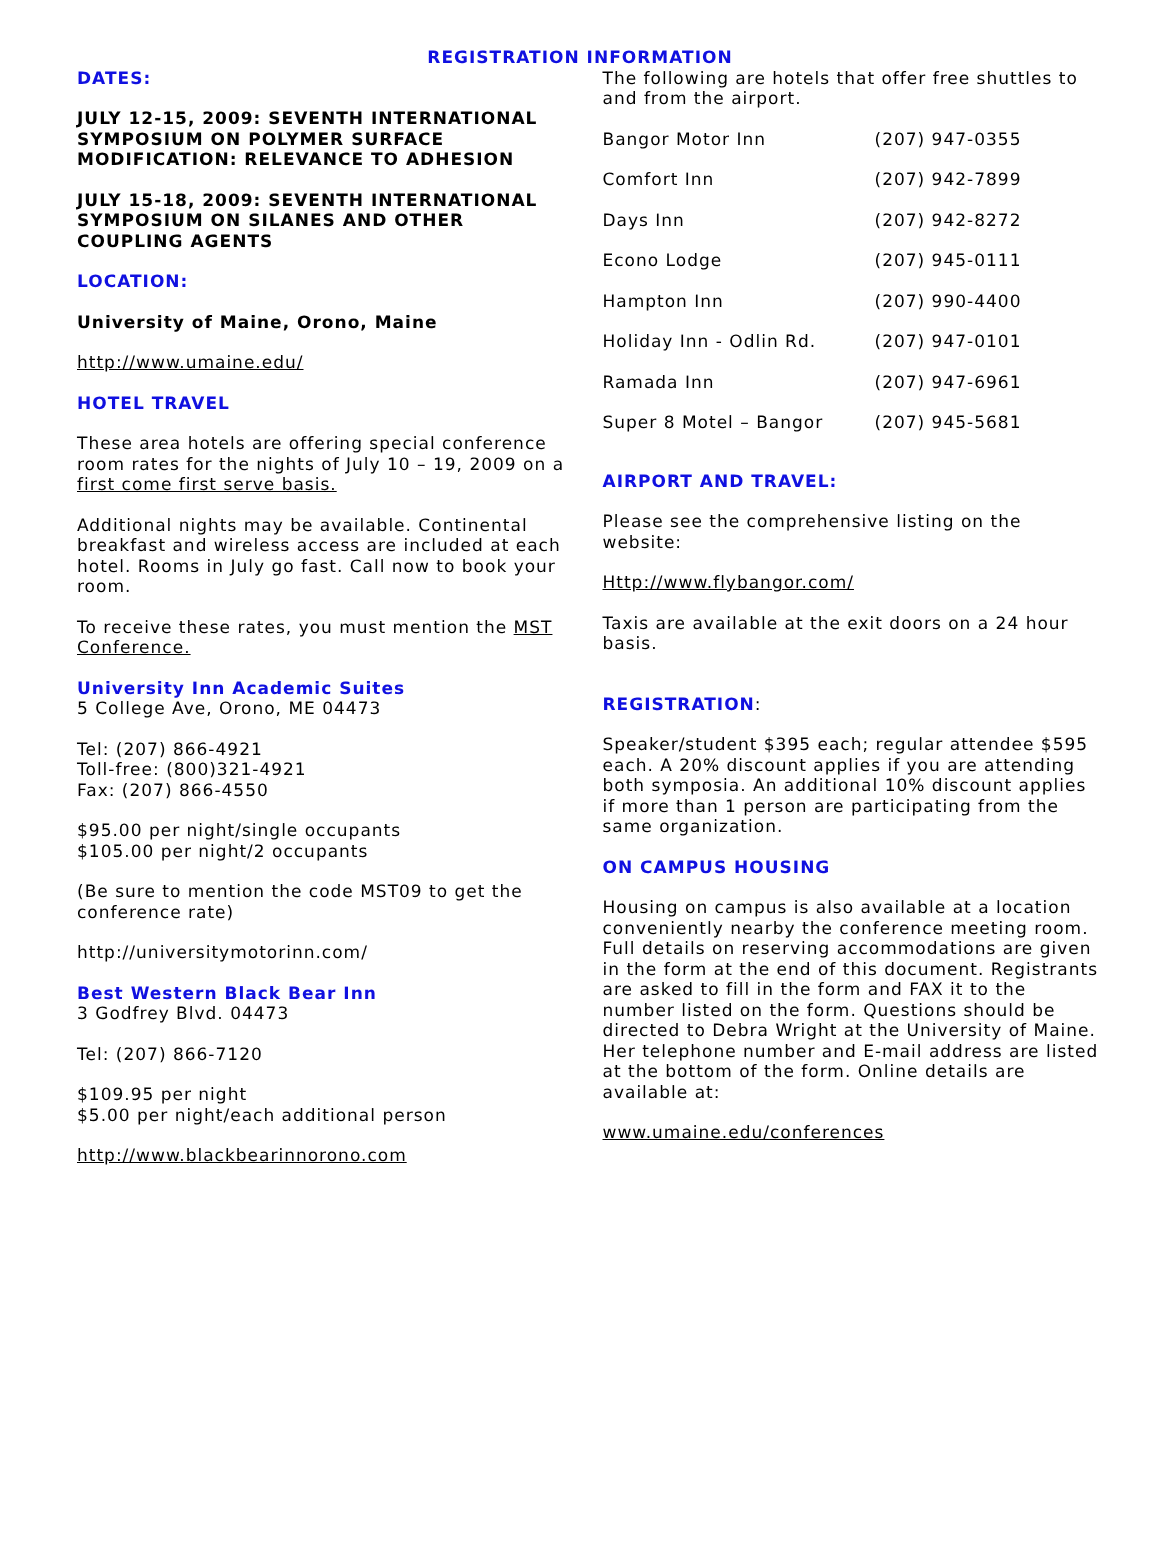REGISTRATION INFORMATION
DATES:
JULY 12-15, 2009: SEVENTH INTERNATIONAL SYMPOSIUM ON POLYMER SURFACE MODIFICATION: RELEVANCE TO ADHESION
JULY 15-18, 2009: SEVENTH INTERNATIONAL SYMPOSIUM ON SILANES AND OTHER COUPLING AGENTS
LOCATION:
University of Maine, Orono, Maine
http://www.umaine.edu/
HOTEL TRAVEL
These area hotels are offering special conference room rates for the nights of July 10 – 19, 2009 on a first come first serve basis.
Additional nights may be available. Continental breakfast and wireless access are included at each hotel. Rooms in July go fast. Call now to book your room.
To receive these rates, you must mention the MST Conference.
University Inn Academic Suites
5 College Ave, Orono, ME 04473
Tel: (207) 866-4921
Toll-free: (800)321-4921
Fax: (207) 866-4550
$95.00 per night/single occupants
$105.00 per night/2 occupants
(Be sure to mention the code MST09 to get the conference rate)
http://universitymotorinn.com/
Best Western Black Bear Inn
3 Godfrey Blvd. 04473
Tel: (207) 866-7120
$109.95 per night
$5.00 per night/each additional person
http://www.blackbearinnorono.com
The following are hotels that offer free shuttles to and from the airport.
| Bangor Motor Inn | (207) 947-0355 |
| Comfort Inn | (207) 942-7899 |
| Days Inn | (207) 942-8272 |
| Econo Lodge | (207) 945-0111 |
| Hampton Inn | (207) 990-4400 |
| Holiday Inn - Odlin Rd. | (207) 947-0101 |
| Ramada Inn | (207) 947-6961 |
| Super 8 Motel – Bangor | (207) 945-5681 |
AIRPORT AND TRAVEL:
Please see the comprehensive listing on the website:
Http://www.flybangor.com/
Taxis are available at the exit doors on a 24 hour basis.
REGISTRATION:
Speaker/student $395 each; regular attendee $595 each. A 20% discount applies if you are attending both symposia. An additional 10% discount applies if more than 1 person are participating from the same organization.
ON CAMPUS HOUSING
Housing on campus is also available at a location conveniently nearby the conference meeting room. Full details on reserving accommodations are given in the form at the end of this document. Registrants are asked to fill in the form and FAX it to the number listed on the form. Questions should be directed to Debra Wright at the University of Maine. Her telephone number and E-mail address are listed at the bottom of the form. Online details are available at:
www.umaine.edu/conferences